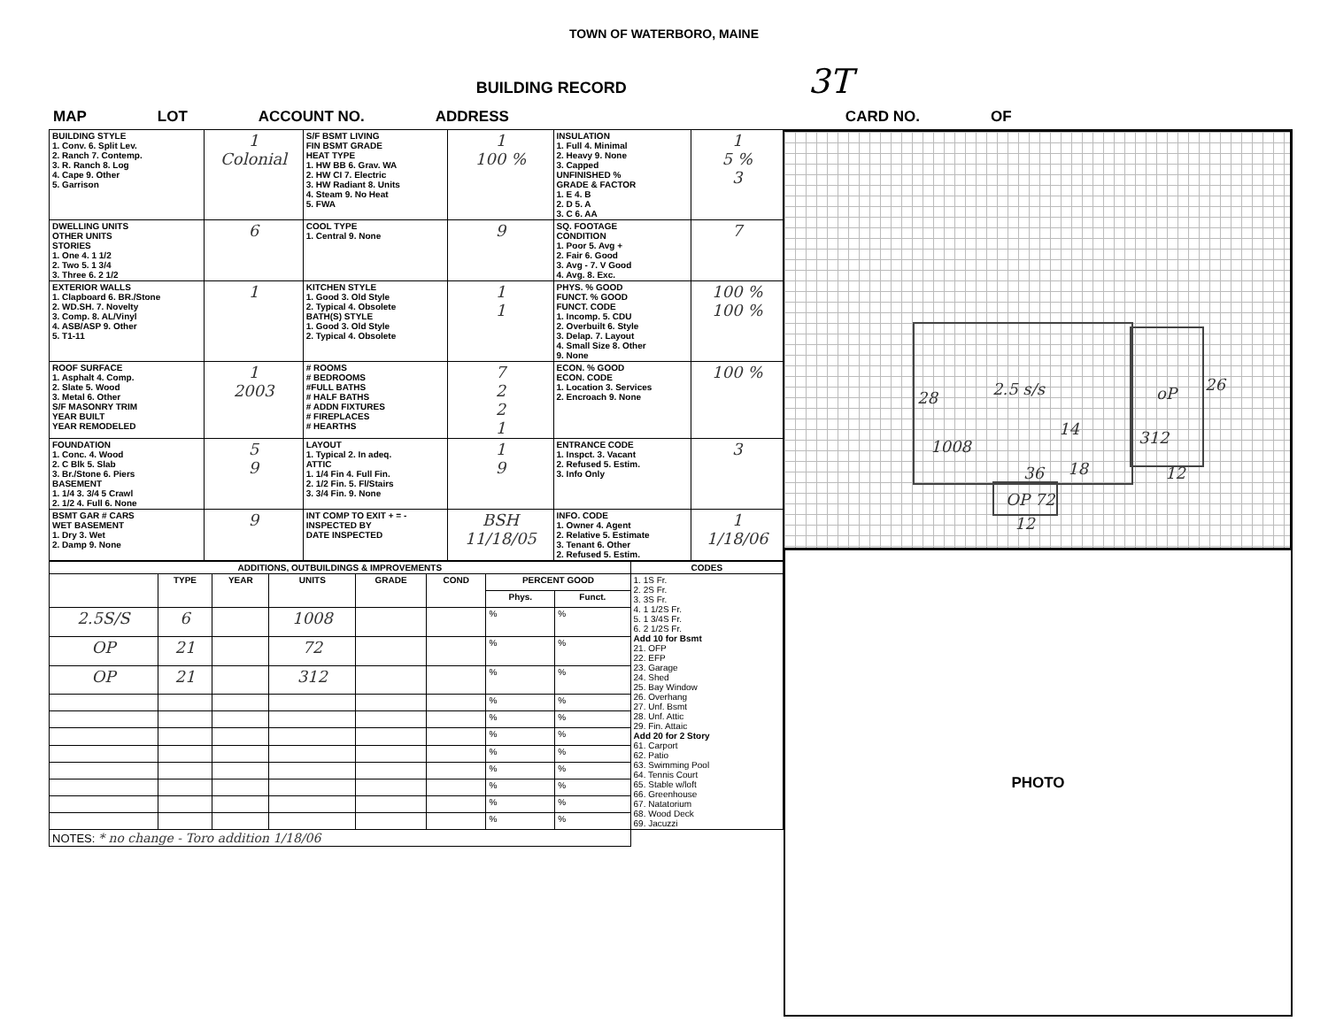TOWN OF WATERBORO, MAINE
BUILDING RECORD 3T
MAP LOT ACCOUNT NO. ADDRESS CARD NO. OF
| BUILDING STYLE 1. Conv. 6. Split Lev. 2. Ranch 7. Contemp. 3. R. Ranch 8. Log 4. Cape 9. Other 5. Garrison | 1 Colonial | S/F BSMT LIVING FIN BSMT GRADE HEAT TYPE 1. HW BB 6. Grav. WA 2. HW CI 7. Electric 3. HW Radiant 8. Units 4. Steam 9. No Heat 5. FWA | 1 100 % | INSULATION 1. Full 4. Minimal 2. Heavy 9. None 3. Capped UNFINISHED % GRADE & FACTOR 1. E 4. B 2. D 5. A 3. C 6. AA | 1 5 % 3 |
| DWELLING UNITS OTHER UNITS STORIES 1. One 4. 1 1/2 2. Two 5. 1 3/4 3. Three 6. 2 1/2 | 6 | COOL TYPE 1. Central 9. None | 9 | SQ. FOOTAGE CONDITION 1. Poor 5. Avg + 2. Fair 6. Good 3. Avg - 7. V Good 4. Avg. 8. Exc. | 7 |
| EXTERIOR WALLS 1. Clapboard 6. BR./Stone 2. WD.SH. 7. Novelty 3. Comp. 8. AL/Vinyl 4. ASB/ASP 9. Other 5. T1-11 | 1 | KITCHEN STYLE 1. Good 3. Old Style 2. Typical 4. Obsolete BATH(S) STYLE 1. Good 3. Old Style 2. Typical 4. Obsolete | 1 1 | PHYS. % GOOD FUNCT. % GOOD FUNCT. CODE 1. Incomp. 5. CDU 2. Overbuilt 6. Style 3. Delap. 7. Layout 4. Small Size 8. Other 9. None | 100 % 100 % |
| ROOF SURFACE 1. Asphalt 4. Comp. 2. Slate 5. Wood 3. Metal 6. Other S/F MASONRY TRIM YEAR BUILT YEAR REMODELED | 1 2003 | # ROOMS # BEDROOMS #FULL BATHS # HALF BATHS # ADDN FIXTURES # FIREPLACES # HEARTHS | 7 2 2 1 | ECON. % GOOD ECON. CODE 1. Location 3. Services 2. Encroach 9. None | 100 % |
| FOUNDATION 1. Conc. 4. Wood 2. C Blk 5. Slab 3. Br./Stone 6. Piers BASEMENT 1. 1/4 3. 3/4 5 Crawl 2. 1/2 4. Full 6. None | 5 9 | LAYOUT 1. Typical 2. In adeq. ATTIC 1. 1/4 Fin 4. Full Fin. 2. 1/2 Fin. 5. Fl/Stairs 3. 3/4 Fin. 9. None | 1 9 | ENTRANCE CODE 1. Inspct. 3. Vacant 2. Refused 5. Estim. 3. Info Only | 3 |
| BSMT GAR # CARS WET BASEMENT 1. Dry 3. Wet 2. Damp 9. None | 9 | INT COMP TO EXIT + = - INSPECTED BY DATE INSPECTED | BSH 11/18/05 | INFO. CODE 1. Owner 4. Agent 2. Relative 5. Estimate 3. Tenant 6. Other 2. Refused 5. Estim. | 1 1/18/06 |
| ADDITIONS, OUTBUILDINGS & IMPROVEMENTS | | | | | | | | CODES |
| --- | --- | --- | --- | --- | --- | --- | --- | --- |
| | TYPE | YEAR | UNITS | GRADE | COND | PERCENT GOOD | | 1. 1S Fr. 2. 2S Fr. 3. 3S Fr. 4. 1 1/2S Fr. 5. 1 3/4S Fr. 6. 2 1/2S Fr. Add 10 for Bsmt 21. OFP 22. EFP 23. Garage 24. Shed 25. Bay Window 26. Overhang 27. Unf. Bsmt 28. Unf. Attic 29. Fin. Attaic Add 20 for 2 Story 61. Carport 62. Patio 63. Swimming Pool 64. Tennis Court 65. Stable w/loft 66. Greenhouse 67. Natatorium 68. Wood Deck 69. Jacuzzi |
| | | | | | | Phys. | Funct. | |
| 2.5S/S | 6 | | 1008 | | | % | % | |
| OP | 21 | | 72 | | | % | % | |
| OP | 21 | | 312 | | | % | % | |
| | | | | | | % | % | |
| | | | | | | % | % | |
| | | | | | | % | % | |
| | | | | | | % | % | |
| | | | | | | % | % | |
| | | | | | | % | % | |
| | | | | | | % | % | |
| | | | | | | % | % | |
| NOTES: * no change - Toro addition 1/18/06 | | | | | | | | |
28 2.5 s/s
14
oP 26
1008 312
36 18 12
OP 72
12
PHOTO